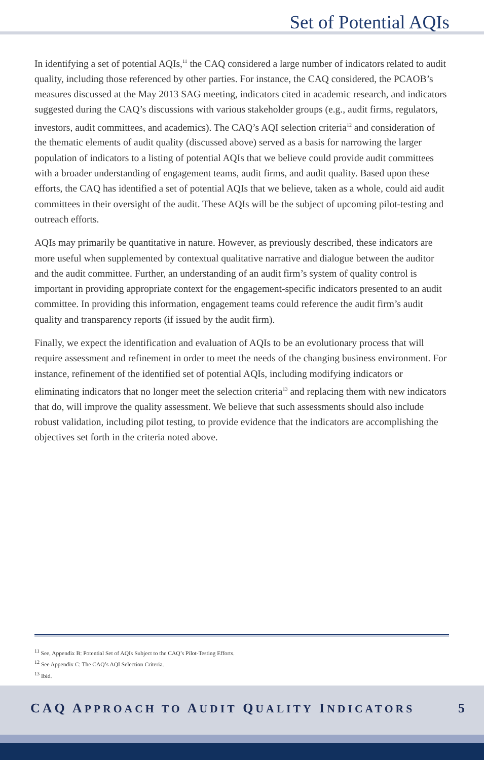Set of Potential AQIs
In identifying a set of potential AQIs,<sup>11</sup> the CAQ considered a large number of indicators related to audit quality, including those referenced by other parties. For instance, the CAQ considered, the PCAOB’s measures discussed at the May 2013 SAG meeting, indicators cited in academic research, and indicators suggested during the CAQ’s discussions with various stakeholder groups (e.g., audit firms, regulators, investors, audit committees, and academics). The CAQ’s AQI selection criteria<sup>12</sup> and consideration of the thematic elements of audit quality (discussed above) served as a basis for narrowing the larger population of indicators to a listing of potential AQIs that we believe could provide audit committees with a broader understanding of engagement teams, audit firms, and audit quality. Based upon these efforts, the CAQ has identified a set of potential AQIs that we believe, taken as a whole, could aid audit committees in their oversight of the audit. These AQIs will be the subject of upcoming pilot-testing and outreach efforts.
AQIs may primarily be quantitative in nature. However, as previously described, these indicators are more useful when supplemented by contextual qualitative narrative and dialogue between the auditor and the audit committee. Further, an understanding of an audit firm’s system of quality control is important in providing appropriate context for the engagement-specific indicators presented to an audit committee. In providing this information, engagement teams could reference the audit firm’s audit quality and transparency reports (if issued by the audit firm).
Finally, we expect the identification and evaluation of AQIs to be an evolutionary process that will require assessment and refinement in order to meet the needs of the changing business environment. For instance, refinement of the identified set of potential AQIs, including modifying indicators or eliminating indicators that no longer meet the selection criteria<sup>13</sup> and replacing them with new indicators that do, will improve the quality assessment. We believe that such assessments should also include robust validation, including pilot testing, to provide evidence that the indicators are accomplishing the objectives set forth in the criteria noted above.
<sup>11</sup> See, Appendix B: Potential Set of AQIs Subject to the CAQ’s Pilot-Testing Efforts.
<sup>12</sup> See Appendix C: The CAQ’s AQI Selection Criteria.
<sup>13</sup> Ibid.
CAQ APPROACH TO AUDIT QUALITY INDICATORS 5